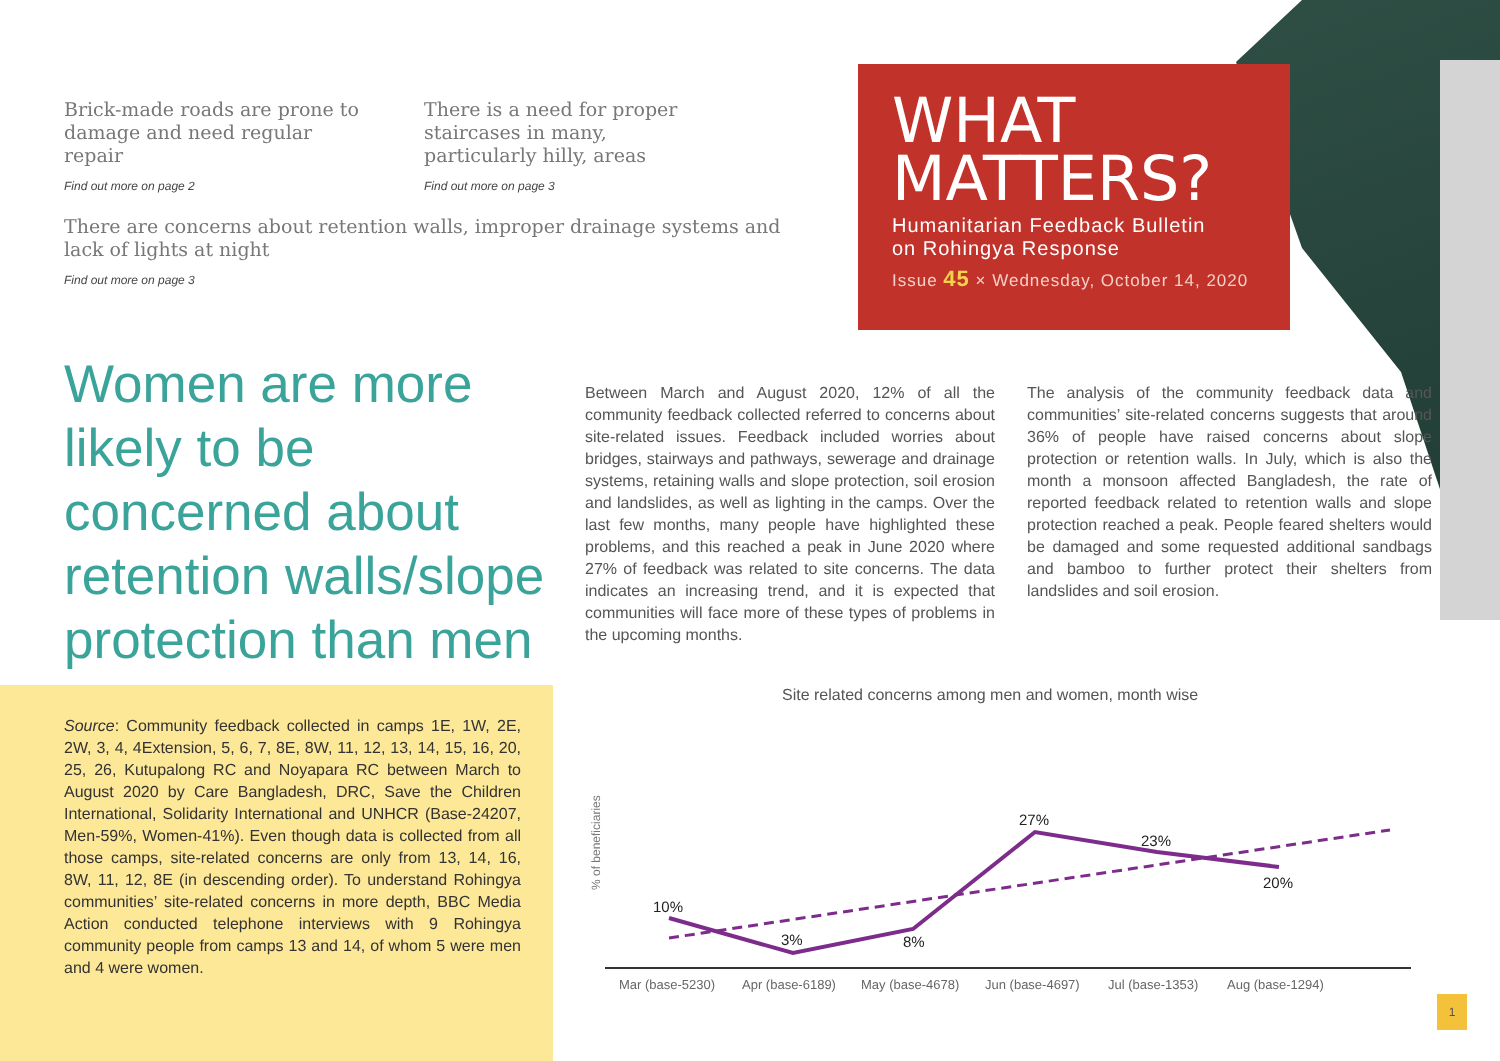Brick-made roads are prone to damage and need regular repair
Find out more on page 2
There is a need for proper staircases in many, particularly hilly, areas
Find out more on page 3
There are concerns about retention walls, improper drainage systems and lack of lights at night
Find out more on page 3
WHAT
MATTERS?
Humanitarian Feedback Bulletin
on Rohingya Response
Issue 45 × Wednesday, October 14, 2020
Women are more likely to be concerned about retention walls/slope protection than men
Between March and August 2020, 12% of all the community feedback collected referred to concerns about site-related issues. Feedback included worries about bridges, stairways and pathways, sewerage and drainage systems, retaining walls and slope protection, soil erosion and landslides, as well as lighting in the camps. Over the last few months, many people have highlighted these problems, and this reached a peak in June 2020 where 27% of feedback was related to site concerns. The data indicates an increasing trend, and it is expected that communities will face more of these types of problems in the upcoming months.
The analysis of the community feedback data and communities’ site-related concerns suggests that around 36% of people have raised concerns about slope protection or retention walls. In July, which is also the month a monsoon affected Bangladesh, the rate of reported feedback related to retention walls and slope protection reached a peak. People feared shelters would be damaged and some requested additional sandbags and bamboo to further protect their shelters from landslides and soil erosion.
Source: Community feedback collected in camps 1E, 1W, 2E, 2W, 3, 4, 4Extension, 5, 6, 7, 8E, 8W, 11, 12, 13, 14, 15, 16, 20, 25, 26, Kutupalong RC and Noyapara RC between March to August 2020 by Care Bangladesh, DRC, Save the Children International, Solidarity International and UNHCR (Base-24207, Men-59%, Women-41%). Even though data is collected from all those camps, site-related concerns are only from 13, 14, 16, 8W, 11, 12, 8E (in descending order). To understand Rohingya communities’ site-related concerns in more depth, BBC Media Action conducted telephone interviews with 9 Rohingya community people from camps 13 and 14, of whom 5 were men and 4 were women.
Site related concerns among men and women, month wise
% of beneficiaries
10%
3%
8%
27%
23%
20%
Mar (base-5230)
Apr (base-6189)
May (base-4678)
Jun (base-4697)
Jul (base-1353)
Aug (base-1294)
1